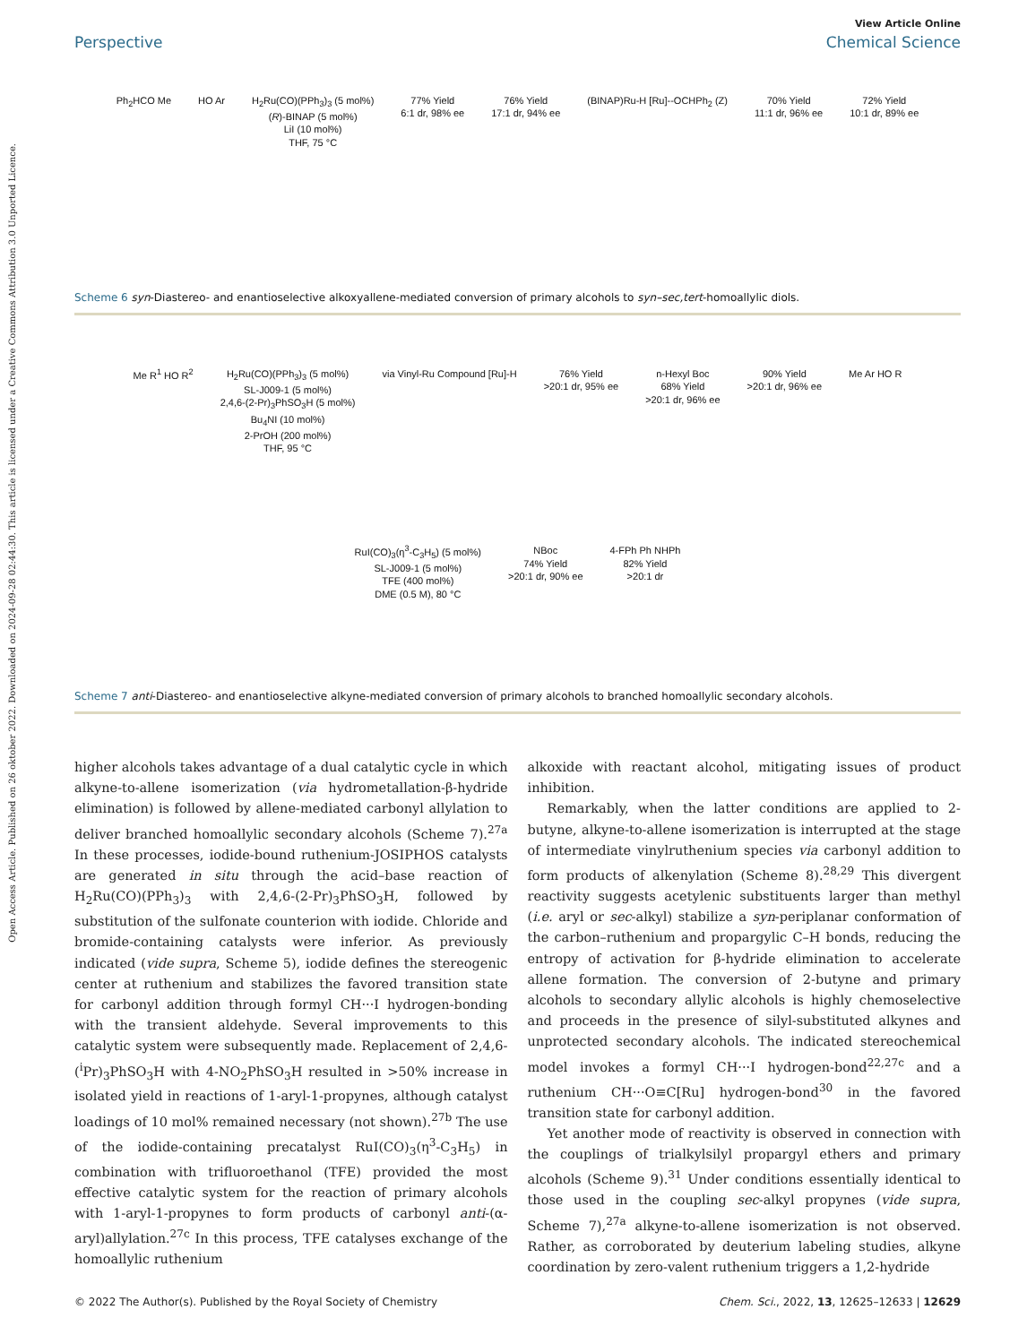View Article Online
Perspective Chemical Science
Open Access Article. Published on 26 oktober 2022. Downloaded on 2024-09-28 02:44:30. This article is licensed under a Creative Commons Attribution 3.0 Unported Licence.
Ph<sub>2</sub>HCO Me
HO Ar
H<sub>2</sub>Ru(CO)(PPh<sub>3</sub>)<sub>3</sub> (5 mol%)
(R)-BINAP (5 mol%)
LiI (10 mol%)
THF, 75 °C
77% Yield
6:1 dr, 98% ee
76% Yield
17:1 dr, 94% ee
(BINAP)Ru-H [Ru]--OCHPh<sub>2</sub> (Z)
70% Yield
11:1 dr, 96% ee
72% Yield
10:1 dr, 89% ee
Scheme 6 syn-Diastereo- and enantioselective alkoxyallene-mediated conversion of primary alcohols to syn–sec,tert-homoallylic diols.
Me R<sup>1</sup> HO R<sup>2</sup>
H<sub>2</sub>Ru(CO)(PPh<sub>3</sub>)<sub>3</sub> (5 mol%)
SL-J009-1 (5 mol%)
2,4,6-(2-Pr)<sub>3</sub>PhSO<sub>3</sub>H (5 mol%)
Bu<sub>4</sub>NI (10 mol%)
2-PrOH (200 mol%)
THF, 95 °C
via Vinyl-Ru Compound [Ru]-H
76% Yield
>20:1 dr, 95% ee
n-Hexyl Boc
68% Yield
>20:1 dr, 96% ee
90% Yield
>20:1 dr, 96% ee
Me Ar HO R
RuI(CO)<sub>3</sub>(η<sup>3</sup>-C<sub>3</sub>H<sub>5</sub>) (5 mol%)
SL-J009-1 (5 mol%)
TFE (400 mol%)
DME (0.5 M), 80 °C
NBoc
74% Yield
>20:1 dr, 90% ee
4-FPh Ph NHPh
82% Yield
>20:1 dr
Scheme 7 anti-Diastereo- and enantioselective alkyne-mediated conversion of primary alcohols to branched homoallylic secondary alcohols.
higher alcohols takes advantage of a dual catalytic cycle in which alkyne-to-allene isomerization (via hydrometallation-β-hydride elimination) is followed by allene-mediated carbonyl allylation to deliver branched homoallylic secondary alcohols (Scheme 7).<sup>27a</sup> In these processes, iodide-bound ruthenium-JOSIPHOS catalysts are generated in situ through the acid–base reaction of H<sub>2</sub>Ru(CO)(PPh<sub>3</sub>)<sub>3</sub> with 2,4,6-(2-Pr)<sub>3</sub>PhSO<sub>3</sub>H, followed by substitution of the sulfonate counterion with iodide. Chloride and bromide-containing catalysts were inferior. As previously indicated (vide supra, Scheme 5), iodide defines the stereogenic center at ruthenium and stabilizes the favored transition state for carbonyl addition through formyl CH···I hydrogen-bonding with the transient aldehyde. Several improvements to this catalytic system were subsequently made. Replacement of 2,4,6-(<sup>i</sup>Pr)<sub>3</sub>PhSO<sub>3</sub>H with 4-NO<sub>2</sub>PhSO<sub>3</sub>H resulted in >50% increase in isolated yield in reactions of 1-aryl-1-propynes, although catalyst loadings of 10 mol% remained necessary (not shown).<sup>27b</sup> The use of the iodide-containing precatalyst RuI(CO)<sub>3</sub>(η<sup>3</sup>-C<sub>3</sub>H<sub>5</sub>) in combination with trifluoroethanol (TFE) provided the most effective catalytic system for the reaction of primary alcohols with 1-aryl-1-propynes to form products of carbonyl anti-(α-aryl)allylation.<sup>27c</sup> In this process, TFE catalyses exchange of the homoallylic ruthenium
alkoxide with reactant alcohol, mitigating issues of product inhibition.
Remarkably, when the latter conditions are applied to 2-butyne, alkyne-to-allene isomerization is interrupted at the stage of intermediate vinylruthenium species via carbonyl addition to form products of alkenylation (Scheme 8).<sup>28,29</sup> This divergent reactivity suggests acetylenic substituents larger than methyl (i.e. aryl or sec-alkyl) stabilize a syn-periplanar conformation of the carbon–ruthenium and propargylic C–H bonds, reducing the entropy of activation for β-hydride elimination to accelerate allene formation. The conversion of 2-butyne and primary alcohols to secondary allylic alcohols is highly chemoselective and proceeds in the presence of silyl-substituted alkynes and unprotected secondary alcohols. The indicated stereochemical model invokes a formyl CH···I hydrogen-bond<sup>22,27c</sup> and a ruthenium CH···O≡C[Ru] hydrogen-bond<sup>30</sup> in the favored transition state for carbonyl addition.
Yet another mode of reactivity is observed in connection with the couplings of trialkylsilyl propargyl ethers and primary alcohols (Scheme 9).<sup>31</sup> Under conditions essentially identical to those used in the coupling sec-alkyl propynes (vide supra, Scheme 7),<sup>27a</sup> alkyne-to-allene isomerization is not observed. Rather, as corroborated by deuterium labeling studies, alkyne coordination by zero-valent ruthenium triggers a 1,2-hydride
© 2022 The Author(s). Published by the Royal Society of Chemistry Chem. Sci., 2022, 13, 12625–12633 | 12629